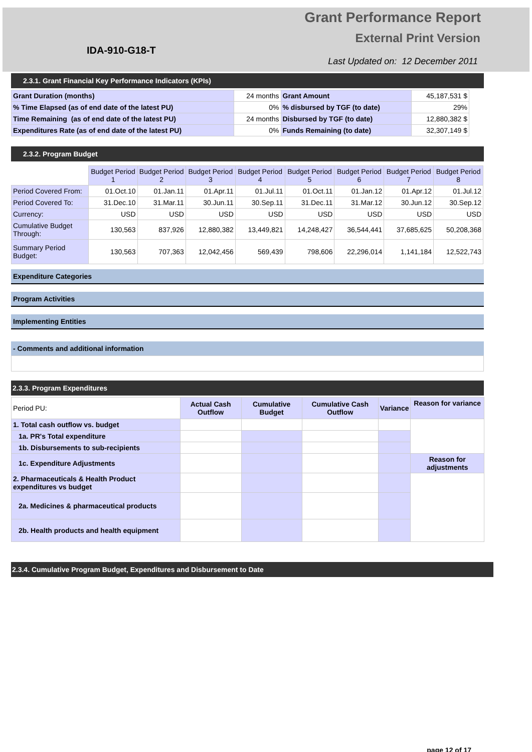Grant Performance Report
External Print Version
IDA-910-G18-T
Last Updated on: 12 December 2011
2.3.1. Grant Financial Key Performance Indicators (KPIs)
| Grant Duration (months) | 24 months | Grant Amount | 45,187,531 $ |
| % Time Elapsed (as of end date of the latest PU) | 0% | % disbursed by TGF (to date) | 29% |
| Time Remaining (as of end date of the latest PU) | 24 months | Disbursed by TGF (to date) | 12,880,382 $ |
| Expenditures Rate (as of end date of the latest PU) | 0% | Funds Remaining (to date) | 32,307,149 $ |
2.3.2. Program Budget
| | Budget Period 1 | Budget Period 2 | Budget Period 3 | Budget Period 4 | Budget Period 5 | Budget Period 6 | Budget Period 7 | Budget Period 8 |
| --- | --- | --- | --- | --- | --- | --- | --- | --- |
| Period Covered From: | 01.Oct.10 | 01.Jan.11 | 01.Apr.11 | 01.Jul.11 | 01.Oct.11 | 01.Jan.12 | 01.Apr.12 | 01.Jul.12 |
| Period Covered To: | 31.Dec.10 | 31.Mar.11 | 30.Jun.11 | 30.Sep.11 | 31.Dec.11 | 31.Mar.12 | 30.Jun.12 | 30.Sep.12 |
| Currency: | USD | USD | USD | USD | USD | USD | USD | USD |
| Cumulative Budget Through: | 130,563 | 837,926 | 12,880,382 | 13,449,821 | 14,248,427 | 36,544,441 | 37,685,625 | 50,208,368 |
| Summary Period Budget: | 130,563 | 707,363 | 12,042,456 | 569,439 | 798,606 | 22,296,014 | 1,141,184 | 12,522,743 |
Expenditure Categories
Program Activities
Implementing Entities
- Comments and additional information
2.3.3. Program Expenditures
| Period PU: | Actual Cash Outflow | Cumulative Budget | Cumulative Cash Outflow | Variance | Reason for variance |
| 1. Total cash outflow vs. budget | | | | | |
| 1a. PR's Total expenditure | | | | | |
| 1b. Disbursements to sub-recipients | | | | | |
| 1c. Expenditure Adjustments | | | | | Reason for adjustments |
| 2. Pharmaceuticals & Health Product expenditures vs budget | | | | | |
| 2a. Medicines & pharmaceutical products | | | | | |
| 2b. Health products and health equipment | | | | | |
2.3.4. Cumulative Program Budget, Expenditures and Disbursement to Date
page 12 of 17